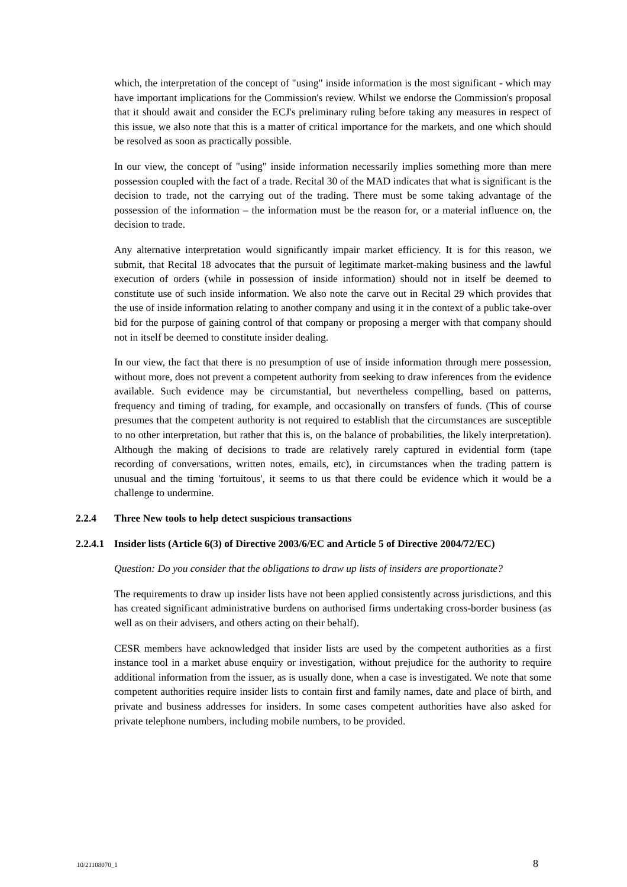which, the interpretation of the concept of "using" inside information is the most significant - which may have important implications for the Commission's review. Whilst we endorse the Commission's proposal that it should await and consider the ECJ's preliminary ruling before taking any measures in respect of this issue, we also note that this is a matter of critical importance for the markets, and one which should be resolved as soon as practically possible.
In our view, the concept of "using" inside information necessarily implies something more than mere possession coupled with the fact of a trade. Recital 30 of the MAD indicates that what is significant is the decision to trade, not the carrying out of the trading. There must be some taking advantage of the possession of the information – the information must be the reason for, or a material influence on, the decision to trade.
Any alternative interpretation would significantly impair market efficiency. It is for this reason, we submit, that Recital 18 advocates that the pursuit of legitimate market-making business and the lawful execution of orders (while in possession of inside information) should not in itself be deemed to constitute use of such inside information. We also note the carve out in Recital 29 which provides that the use of inside information relating to another company and using it in the context of a public take-over bid for the purpose of gaining control of that company or proposing a merger with that company should not in itself be deemed to constitute insider dealing.
In our view, the fact that there is no presumption of use of inside information through mere possession, without more, does not prevent a competent authority from seeking to draw inferences from the evidence available. Such evidence may be circumstantial, but nevertheless compelling, based on patterns, frequency and timing of trading, for example, and occasionally on transfers of funds. (This of course presumes that the competent authority is not required to establish that the circumstances are susceptible to no other interpretation, but rather that this is, on the balance of probabilities, the likely interpretation). Although the making of decisions to trade are relatively rarely captured in evidential form (tape recording of conversations, written notes, emails, etc), in circumstances when the trading pattern is unusual and the timing 'fortuitous', it seems to us that there could be evidence which it would be a challenge to undermine.
2.2.4 Three New tools to help detect suspicious transactions
2.2.4.1 Insider lists (Article 6(3) of Directive 2003/6/EC and Article 5 of Directive 2004/72/EC)
Question: Do you consider that the obligations to draw up lists of insiders are proportionate?
The requirements to draw up insider lists have not been applied consistently across jurisdictions, and this has created significant administrative burdens on authorised firms undertaking cross-border business (as well as on their advisers, and others acting on their behalf).
CESR members have acknowledged that insider lists are used by the competent authorities as a first instance tool in a market abuse enquiry or investigation, without prejudice for the authority to require additional information from the issuer, as is usually done, when a case is investigated. We note that some competent authorities require insider lists to contain first and family names, date and place of birth, and private and business addresses for insiders. In some cases competent authorities have also asked for private telephone numbers, including mobile numbers, to be provided.
10/21108070_1 8